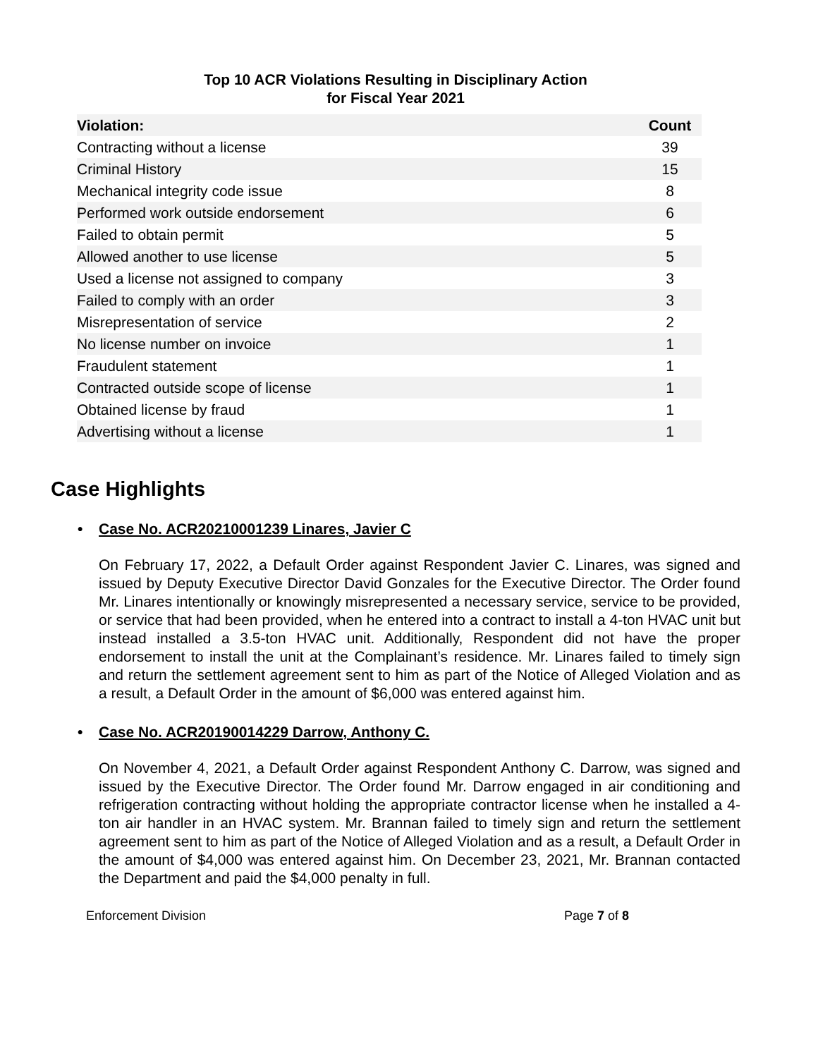Top 10 ACR Violations Resulting in Disciplinary Action
for Fiscal Year 2021
| Violation: | Count |
| --- | --- |
| Contracting without a license | 39 |
| Criminal History | 15 |
| Mechanical integrity code issue | 8 |
| Performed work outside endorsement | 6 |
| Failed to obtain permit | 5 |
| Allowed another to use license | 5 |
| Used a license not assigned to company | 3 |
| Failed to comply with an order | 3 |
| Misrepresentation of service | 2 |
| No license number on invoice | 1 |
| Fraudulent statement | 1 |
| Contracted outside scope of license | 1 |
| Obtained license by fraud | 1 |
| Advertising without a license | 1 |
Case Highlights
• Case No. ACR20210001239 Linares, Javier C
On February 17, 2022, a Default Order against Respondent Javier C. Linares, was signed and issued by Deputy Executive Director David Gonzales for the Executive Director. The Order found Mr. Linares intentionally or knowingly misrepresented a necessary service, service to be provided, or service that had been provided, when he entered into a contract to install a 4-ton HVAC unit but instead installed a 3.5-ton HVAC unit. Additionally, Respondent did not have the proper endorsement to install the unit at the Complainant’s residence. Mr. Linares failed to timely sign and return the settlement agreement sent to him as part of the Notice of Alleged Violation and as a result, a Default Order in the amount of $6,000 was entered against him.
• Case No. ACR20190014229 Darrow, Anthony C.
On November 4, 2021, a Default Order against Respondent Anthony C. Darrow, was signed and issued by the Executive Director. The Order found Mr. Darrow engaged in air conditioning and refrigeration contracting without holding the appropriate contractor license when he installed a 4-ton air handler in an HVAC system. Mr. Brannan failed to timely sign and return the settlement agreement sent to him as part of the Notice of Alleged Violation and as a result, a Default Order in the amount of $4,000 was entered against him. On December 23, 2021, Mr. Brannan contacted the Department and paid the $4,000 penalty in full.
Enforcement Division Page 7 of 8